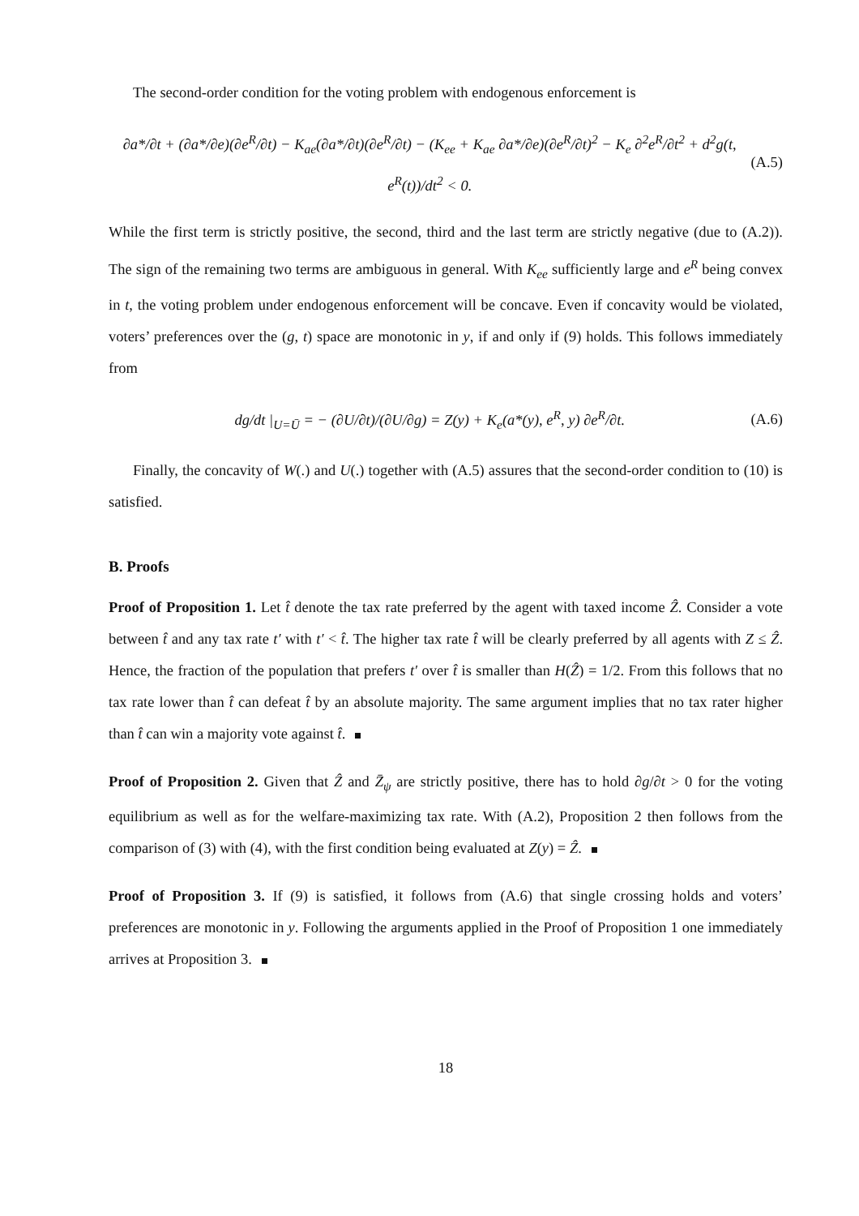The second-order condition for the voting problem with endogenous enforcement is
∂a*/∂t + (∂a*/∂e)(∂e<sup>R</sup>/∂t) − K<sub>ae</sub>(∂a*/∂t)(∂e<sup>R</sup>/∂t) − (K<sub>ee</sub> + K<sub>ae</sub> ∂a*/∂e)(∂e<sup>R</sup>/∂t)<sup>2</sup> − K<sub>e</sub> ∂<sup>2</sup>e<sup>R</sup>/∂t<sup>2</sup> + d<sup>2</sup>g(t, e<sup>R</sup>(t))/dt<sup>2</sup> < 0. (A.5)
While the first term is strictly positive, the second, third and the last term are strictly negative (due to (A.2)). The sign of the remaining two terms are ambiguous in general. With K<sub>ee</sub> sufficiently large and e<sup>R</sup> being convex in t, the voting problem under endogenous enforcement will be concave. Even if concavity would be violated, voters’ preferences over the (g, t) space are monotonic in y, if and only if (9) holds. This follows immediately from
dg/dt |<sub>U=Ū</sub> = − (∂U/∂t)/(∂U/∂g) = Z(y) + K<sub>e</sub>(a*(y), e<sup>R</sup>, y) ∂e<sup>R</sup>/∂t. (A.6)
Finally, the concavity of W(.) and U(.) together with (A.5) assures that the second-order condition to (10) is satisfied.
B. Proofs
Proof of Proposition 1. Let t̂ denote the tax rate preferred by the agent with taxed income Ẑ. Consider a vote between t̂ and any tax rate t′ with t′ < t̂. The higher tax rate t̂ will be clearly preferred by all agents with Z ≤ Ẑ. Hence, the fraction of the population that prefers t′ over t̂ is smaller than H(Ẑ) = 1/2. From this follows that no tax rate lower than t̂ can defeat t̂ by an absolute majority. The same argument implies that no tax rater higher than t̂ can win a majority vote against t̂.
Proof of Proposition 2. Given that Ẑ and Z̄<sub>ψ</sub> are strictly positive, there has to hold ∂g/∂t > 0 for the voting equilibrium as well as for the welfare-maximizing tax rate. With (A.2), Proposition 2 then follows from the comparison of (3) with (4), with the first condition being evaluated at Z(y) = Ẑ.
Proof of Proposition 3. If (9) is satisfied, it follows from (A.6) that single crossing holds and voters’ preferences are monotonic in y. Following the arguments applied in the Proof of Proposition 1 one immediately arrives at Proposition 3.
18